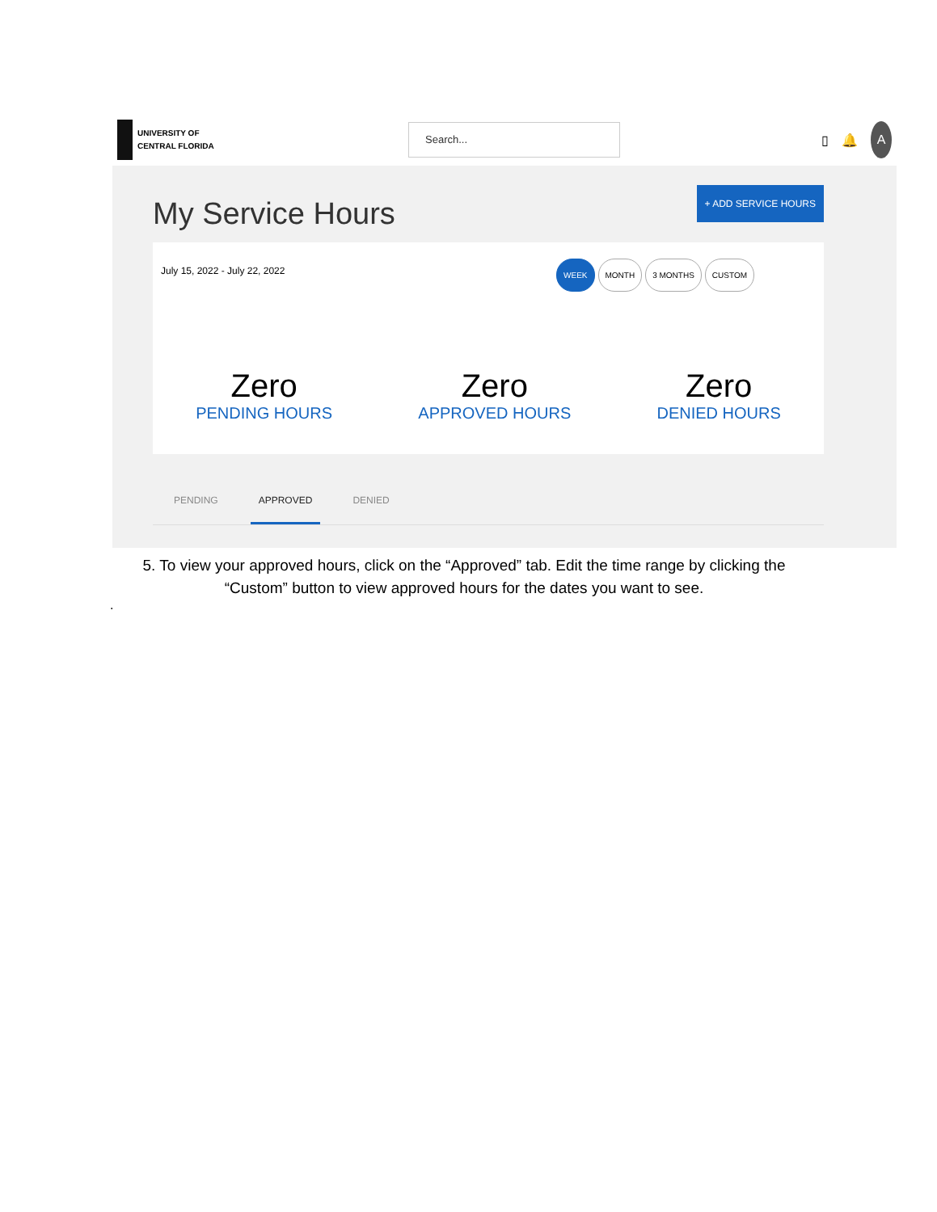UNIVERSITY OF
CENTRAL FLORIDA
Search...
▯ 🔔
A
My Service Hours
+ ADD SERVICE HOURS
July 15, 2022 - July 22, 2022 WEEK MONTH 3 MONTHS CUSTOM
Zero
PENDING HOURS
Zero
APPROVED HOURS
Zero
DENIED HOURS
PENDING APPROVED DENIED
5. To view your approved hours, click on the “Approved” tab. Edit the time range by clicking the “Custom” button to view approved hours for the dates you want to see.
.